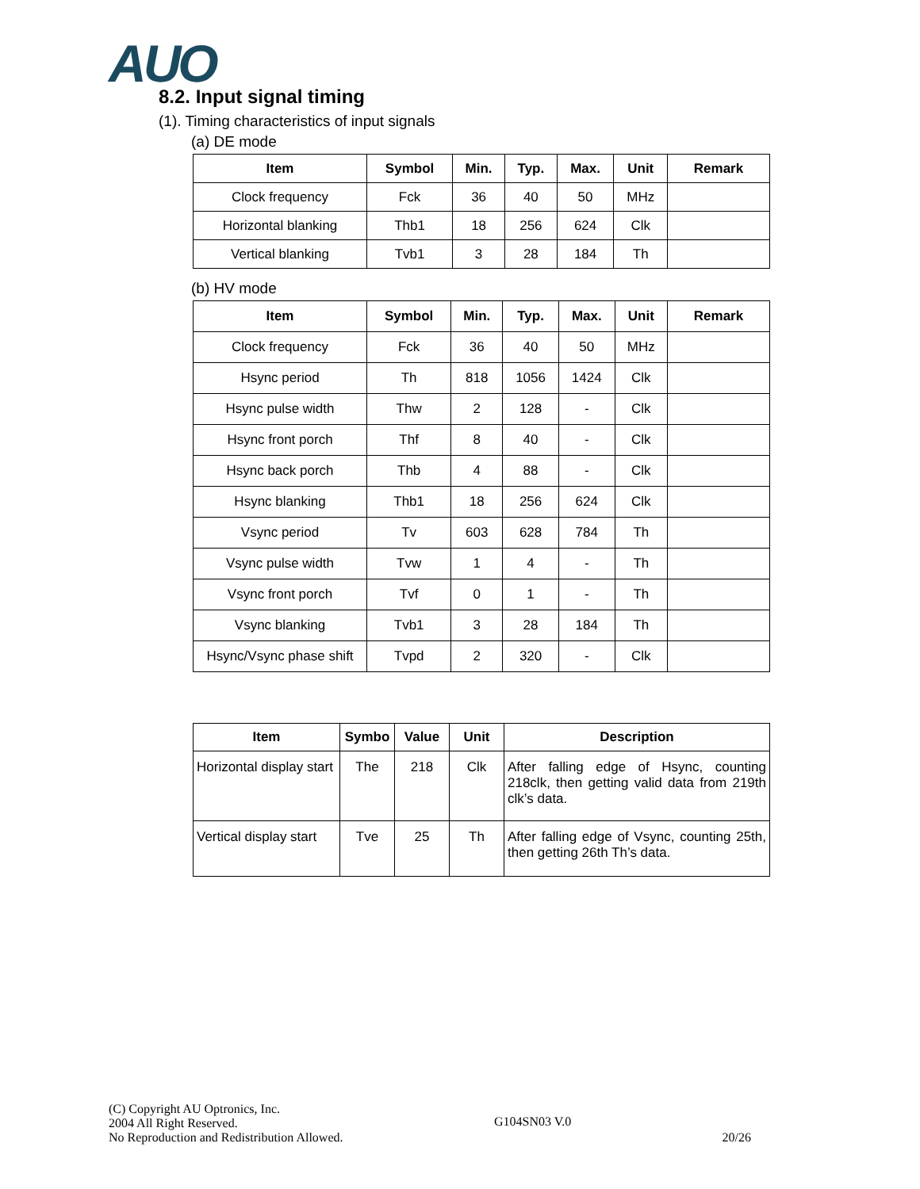AUO
8.2. Input signal timing
(1). Timing characteristics of input signals
(a) DE mode
| Item | Symbol | Min. | Typ. | Max. | Unit | Remark |
| --- | --- | --- | --- | --- | --- | --- |
| Clock frequency | Fck | 36 | 40 | 50 | MHz | |
| Horizontal blanking | Thb1 | 18 | 256 | 624 | Clk | |
| Vertical blanking | Tvb1 | 3 | 28 | 184 | Th | |
(b) HV mode
| Item | Symbol | Min. | Typ. | Max. | Unit | Remark |
| --- | --- | --- | --- | --- | --- | --- |
| Clock frequency | Fck | 36 | 40 | 50 | MHz | |
| Hsync period | Th | 818 | 1056 | 1424 | Clk | |
| Hsync pulse width | Thw | 2 | 128 | - | Clk | |
| Hsync front porch | Thf | 8 | 40 | - | Clk | |
| Hsync back porch | Thb | 4 | 88 | - | Clk | |
| Hsync blanking | Thb1 | 18 | 256 | 624 | Clk | |
| Vsync period | Tv | 603 | 628 | 784 | Th | |
| Vsync pulse width | Tvw | 1 | 4 | - | Th | |
| Vsync front porch | Tvf | 0 | 1 | - | Th | |
| Vsync blanking | Tvb1 | 3 | 28 | 184 | Th | |
| Hsync/Vsync phase shift | Tvpd | 2 | 320 | - | Clk | |
| Item | Symbo | Value | Unit | Description |
| --- | --- | --- | --- | --- |
| Horizontal display start | The | 218 | Clk | After falling edge of Hsync, counting 218clk, then getting valid data from 219th clk’s data. |
| Vertical display start | Tve | 25 | Th | After falling edge of Vsync, counting 25th, then getting 26th Th’s data. |
(C) Copyright AU Optronics, Inc.
2004 All Right Reserved.
No Reproduction and Redistribution Allowed.
G104SN03 V.0
20/26